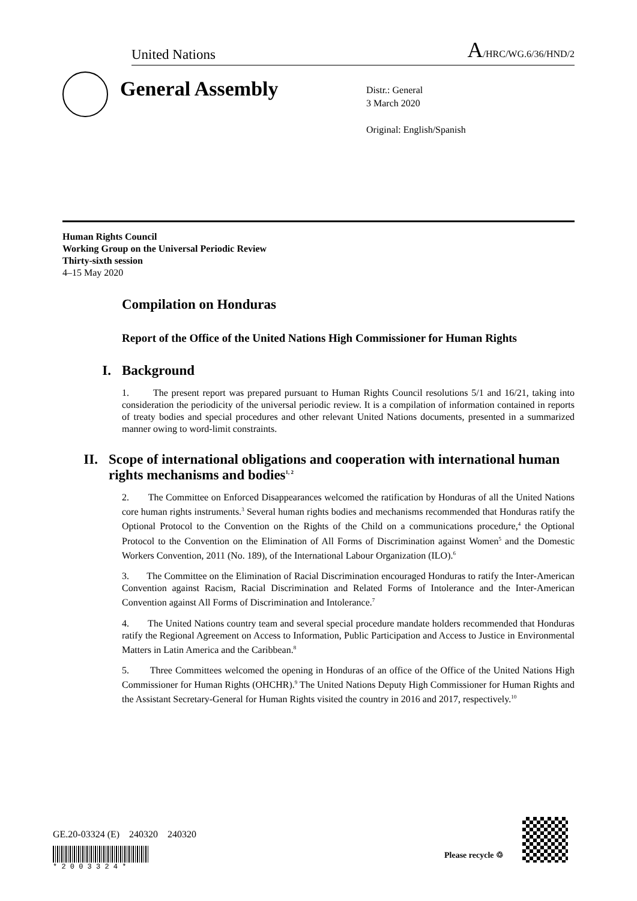United Nations A/HRC/WG.6/36/HND/2
General Assembly
Distr.: General
3 March 2020
Original: English/Spanish
Human Rights Council
Working Group on the Universal Periodic Review
Thirty-sixth session
4–15 May 2020
Compilation on Honduras
Report of the Office of the United Nations High Commissioner for Human Rights
I. Background
1. The present report was prepared pursuant to Human Rights Council resolutions 5/1 and 16/21, taking into consideration the periodicity of the universal periodic review. It is a compilation of information contained in reports of treaty bodies and special procedures and other relevant United Nations documents, presented in a summarized manner owing to word-limit constraints.
II. Scope of international obligations and cooperation with international human rights mechanisms and bodies<sup>1, 2</sup>
2. The Committee on Enforced Disappearances welcomed the ratification by Honduras of all the United Nations core human rights instruments.<sup>3</sup> Several human rights bodies and mechanisms recommended that Honduras ratify the Optional Protocol to the Convention on the Rights of the Child on a communications procedure,<sup>4</sup> the Optional Protocol to the Convention on the Elimination of All Forms of Discrimination against Women<sup>5</sup> and the Domestic Workers Convention, 2011 (No. 189), of the International Labour Organization (ILO).<sup>6</sup>
3. The Committee on the Elimination of Racial Discrimination encouraged Honduras to ratify the Inter-American Convention against Racism, Racial Discrimination and Related Forms of Intolerance and the Inter-American Convention against All Forms of Discrimination and Intolerance.<sup>7</sup>
4. The United Nations country team and several special procedure mandate holders recommended that Honduras ratify the Regional Agreement on Access to Information, Public Participation and Access to Justice in Environmental Matters in Latin America and the Caribbean.<sup>8</sup>
5. Three Committees welcomed the opening in Honduras of an office of the Office of the United Nations High Commissioner for Human Rights (OHCHR).<sup>9</sup> The United Nations Deputy High Commissioner for Human Rights and the Assistant Secretary-General for Human Rights visited the country in 2016 and 2017, respectively.<sup>10</sup>
GE.20-03324 (E) 240320 240320
* 2 0 0 3 3 2 4 *
Please recycle ♲